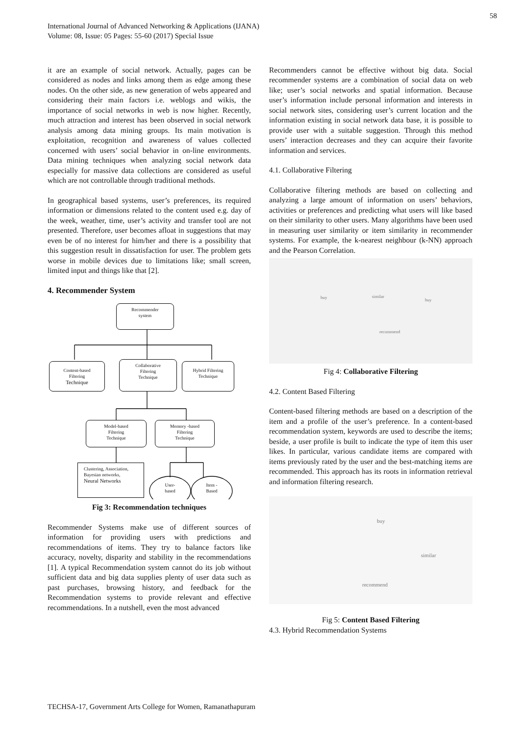58
International Journal of Advanced Networking & Applications (IJANA)
Volume: 08, Issue: 05 Pages: 55-60 (2017) Special Issue
it are an example of social network. Actually, pages can be considered as nodes and links among them as edge among these nodes. On the other side, as new generation of webs appeared and considering their main factors i.e. weblogs and wikis, the importance of social networks in web is now higher. Recently, much attraction and interest has been observed in social network analysis among data mining groups. Its main motivation is exploitation, recognition and awareness of values collected concerned with users’ social behavior in on-line environments. Data mining techniques when analyzing social network data especially for massive data collections are considered as useful which are not controllable through traditional methods.
In geographical based systems, user’s preferences, its required information or dimensions related to the content used e.g. day of the week, weather, time, user’s activity and transfer tool are not presented. Therefore, user becomes afloat in suggestions that may even be of no interest for him/her and there is a possibility that this suggestion result in dissatisfaction for user. The problem gets worse in mobile devices due to limitations like; small screen, limited input and things like that [2].
4. Recommender System
Recommender
system
Content-based
Filtering
Technique
Collaborative
Filtering
Technique
Hybrid Filtering
Technique
Model-based
Filtering
Technique
Memory -based
Filtering
Technique
Clustering, Association,
Bayesian networks,
Neural Networks
User-
based
Item -
Based
Fig 3: Recommendation techniques
Recommender Systems make use of different sources of information for providing users with predictions and recommendations of items. They try to balance factors like accuracy, novelty, disparity and stability in the recommendations [1]. A typical Recommendation system cannot do its job without sufficient data and big data supplies plenty of user data such as past purchases, browsing history, and feedback for the Recommendation systems to provide relevant and effective recommendations. In a nutshell, even the most advanced
Recommenders cannot be effective without big data. Social recommender systems are a combination of social data on web like; user’s social networks and spatial information. Because user’s information include personal information and interests in social network sites, considering user’s current location and the information existing in social network data base, it is possible to provide user with a suitable suggestion. Through this method users’ interaction decreases and they can acquire their favorite information and services.
4.1. Collaborative Filtering
Collaborative filtering methods are based on collecting and analyzing a large amount of information on users’ behaviors, activities or preferences and predicting what users will like based on their similarity to other users. Many algorithms have been used in measuring user similarity or item similarity in recommender systems. For example, the k-nearest neighbour (k-NN) approach and the Pearson Correlation.
buy similar
buy
recommend
Fig 4: Collaborative Filtering
4.2. Content Based Filtering
Content-based filtering methods are based on a description of the item and a profile of the user’s preference. In a content-based recommendation system, keywords are used to describe the items; beside, a user profile is built to indicate the type of item this user likes. In particular, various candidate items are compared with items previously rated by the user and the best-matching items are recommended. This approach has its roots in information retrieval and information filtering research.
buy
similar
recommend
Fig 5: Content Based Filtering
4.3. Hybrid Recommendation Systems
TECHSA-17, Government Arts College for Women, Ramanathapuram